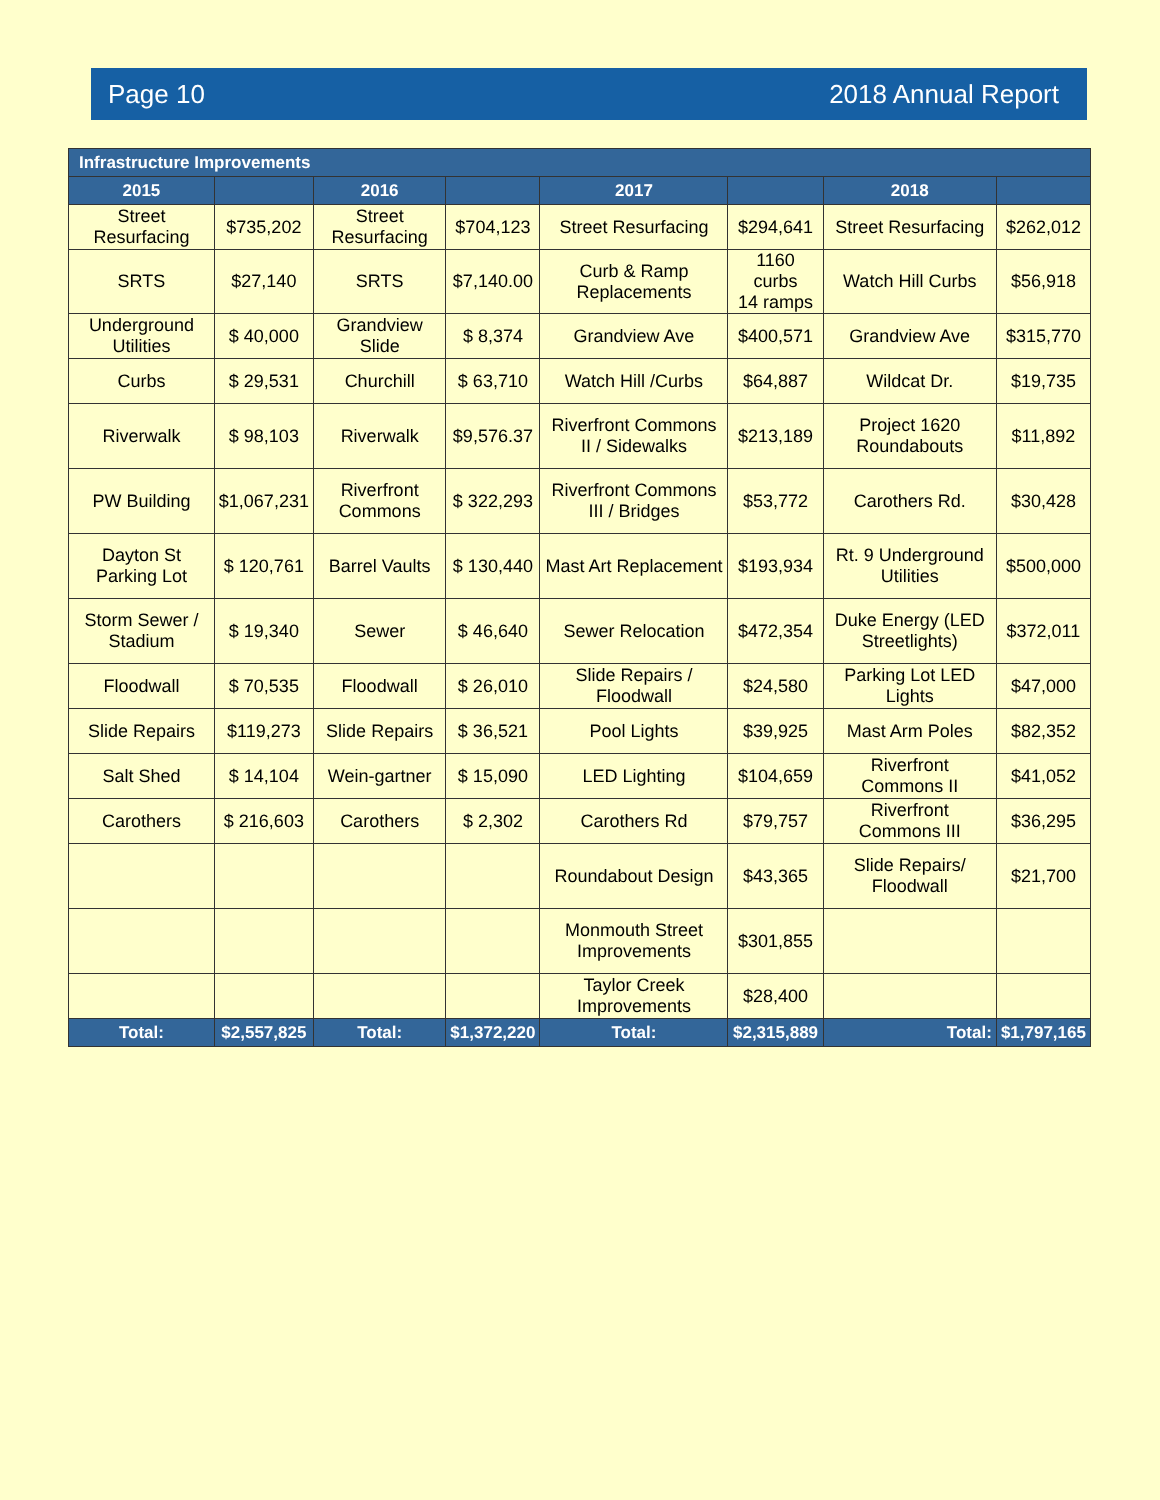Page 10 2018 Annual Report
| Infrastructure Improvements | | | | | | | |
| --- | --- | --- | --- | --- | --- | --- | --- |
| 2015 | | 2016 | | 2017 | | 2018 | |
| Street Resurfacing | $735,202 | Street Resurfacing | $704,123 | Street Resurfacing | $294,641 | Street Resurfacing | $262,012 |
| SRTS | $27,140 | SRTS | $7,140.00 | Curb & Ramp Replacements | 1160 curbs 14 ramps | Watch Hill Curbs | $56,918 |
| Underground Utilities | $ 40,000 | Grandview Slide | $ 8,374 | Grandview Ave | $400,571 | Grandview Ave | $315,770 |
| Curbs | $ 29,531 | Churchill | $ 63,710 | Watch Hill /Curbs | $64,887 | Wildcat Dr. | $19,735 |
| Riverwalk | $ 98,103 | Riverwalk | $9,576.37 | Riverfront Commons II / Sidewalks | $213,189 | Project 1620 Roundabouts | $11,892 |
| PW Building | $1,067,231 | Riverfront Commons | $ 322,293 | Riverfront Commons III / Bridges | $53,772 | Carothers Rd. | $30,428 |
| Dayton St Parking Lot | $ 120,761 | Barrel Vaults | $ 130,440 | Mast Art Replacement | $193,934 | Rt. 9 Underground Utilities | $500,000 |
| Storm Sewer / Stadium | $ 19,340 | Sewer | $ 46,640 | Sewer Relocation | $472,354 | Duke Energy (LED Streetlights) | $372,011 |
| Floodwall | $ 70,535 | Floodwall | $ 26,010 | Slide Repairs / Floodwall | $24,580 | Parking Lot LED Lights | $47,000 |
| Slide Repairs | $119,273 | Slide Repairs | $ 36,521 | Pool Lights | $39,925 | Mast Arm Poles | $82,352 |
| Salt Shed | $ 14,104 | Wein-gartner | $ 15,090 | LED Lighting | $104,659 | Riverfront Commons II | $41,052 |
| Carothers | $ 216,603 | Carothers | $ 2,302 | Carothers Rd | $79,757 | Riverfront Commons III | $36,295 |
| | | | | Roundabout Design | $43,365 | Slide Repairs/ Floodwall | $21,700 |
| | | | | Monmouth Street Improvements | $301,855 | | |
| | | | | Taylor Creek Improvements | $28,400 | | |
| Total: | $2,557,825 | Total: | $1,372,220 | Total: | $2,315,889 | Total: | $1,797,165 |